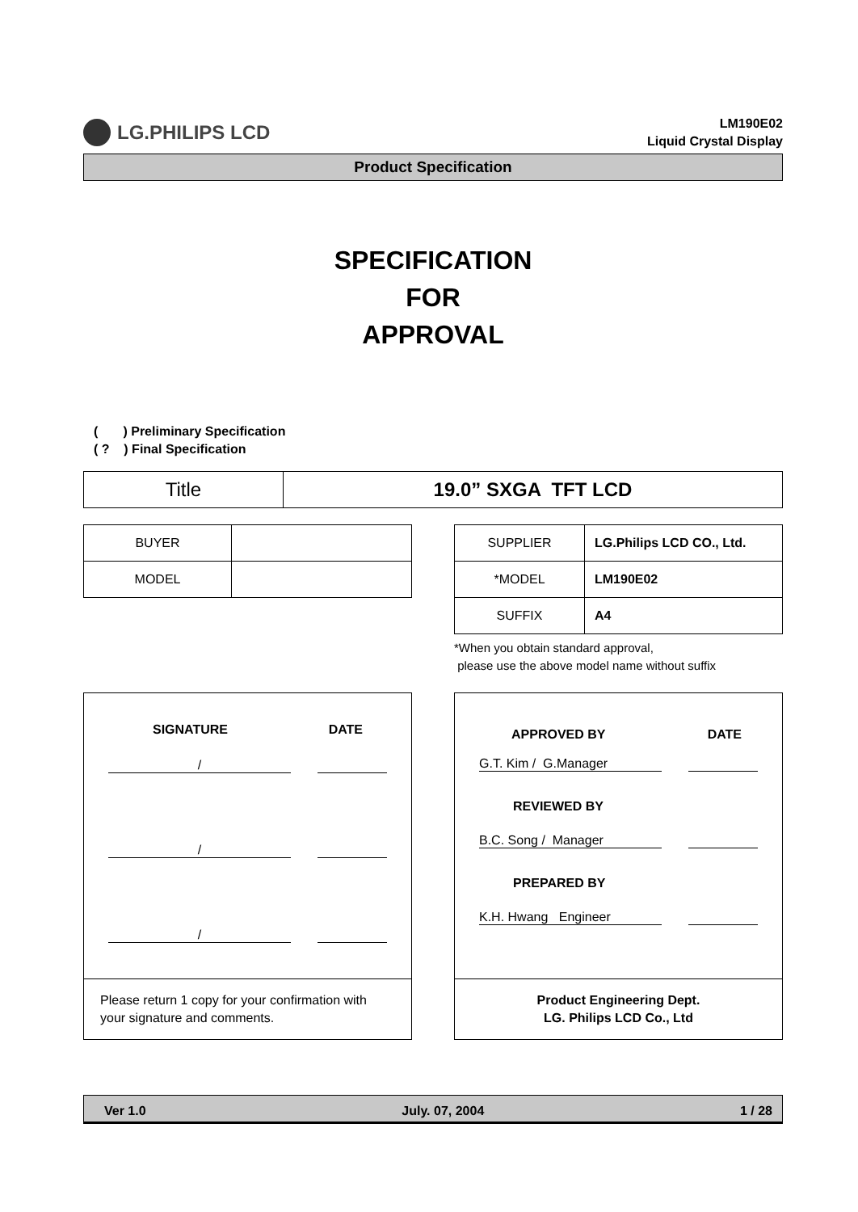LG.PHILIPS LCD
LM190E02
Liquid Crystal Display
Product Specification
SPECIFICATION
FOR
APPROVAL
( ) Preliminary Specification
( ? ) Final Specification
| Title | 19.0” SXGA TFT LCD |
| BUYER | |
| MODEL | |
| SUPPLIER | LG.Philips LCD CO., Ltd. |
| *MODEL | LM190E02 |
| SUFFIX | A4 |
*When you obtain standard approval,
please use the above model name without suffix
SIGNATURE DATE
/
/
/
Please return 1 copy for your confirmation with your signature and comments.
APPROVED BY DATE
G.T. Kim / G.Manager
REVIEWED BY
B.C. Song / Manager
PREPARED BY
K.H. Hwang Engineer
Product Engineering Dept.
LG. Philips LCD Co., Ltd
Ver 1.0 July. 07, 2004 1 / 28